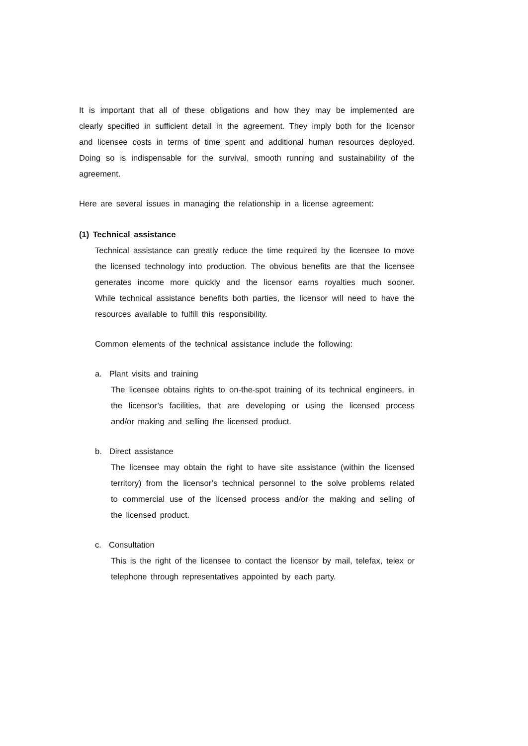It is important that all of these obligations and how they may be implemented are clearly specified in sufficient detail in the agreement. They imply both for the licensor and licensee costs in terms of time spent and additional human resources deployed. Doing so is indispensable for the survival, smooth running and sustainability of the agreement.
Here are several issues in managing the relationship in a license agreement:
(1) Technical assistance
Technical assistance can greatly reduce the time required by the licensee to move the licensed technology into production. The obvious benefits are that the licensee generates income more quickly and the licensor earns royalties much sooner. While technical assistance benefits both parties, the licensor will need to have the resources available to fulfill this responsibility.
Common elements of the technical assistance include the following:
a. Plant visits and training
The licensee obtains rights to on-the-spot training of its technical engineers, in the licensor’s facilities, that are developing or using the licensed process and/or making and selling the licensed product.
b. Direct assistance
The licensee may obtain the right to have site assistance (within the licensed territory) from the licensor’s technical personnel to the solve problems related to commercial use of the licensed process and/or the making and selling of the licensed product.
c. Consultation
This is the right of the licensee to contact the licensor by mail, telefax, telex or telephone through representatives appointed by each party.